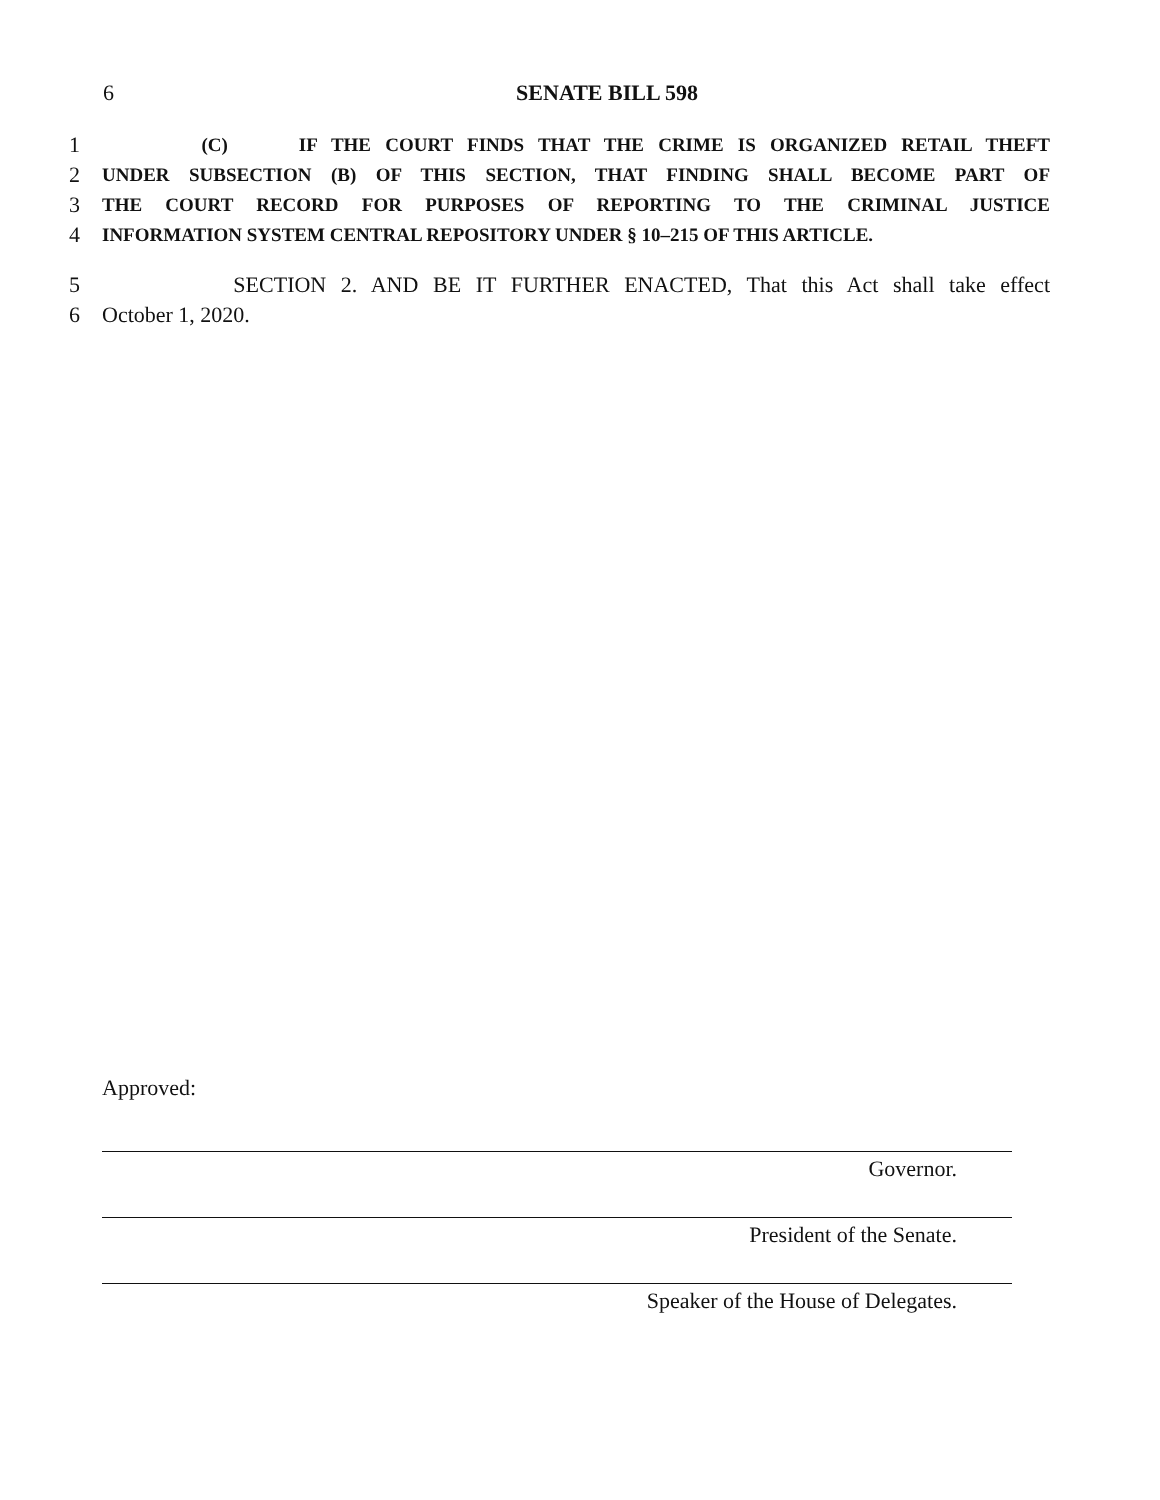6 SENATE BILL 598
1
(C) IF THE COURT FINDS THAT THE CRIME IS ORGANIZED RETAIL THEFT
2
UNDER SUBSECTION (B) OF THIS SECTION, THAT FINDING SHALL BECOME PART OF
3
THE COURT RECORD FOR PURPOSES OF REPORTING TO THE CRIMINAL JUSTICE
4
INFORMATION SYSTEM CENTRAL REPOSITORY UNDER § 10–215 OF THIS ARTICLE.
5 SECTION 2. AND BE IT FURTHER ENACTED, That this Act shall take effect
6 October 1, 2020.
Approved:
Governor.
President of the Senate.
Speaker of the House of Delegates.